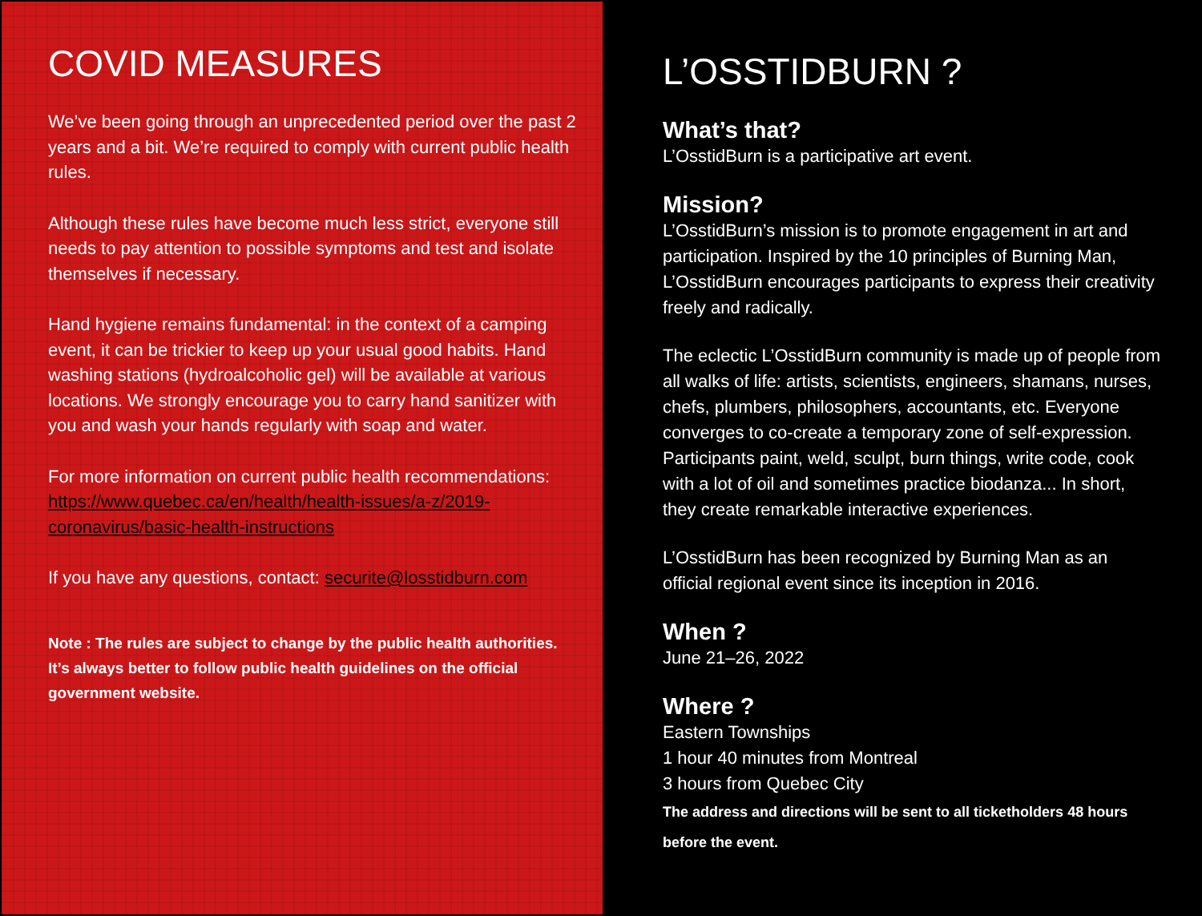COVID MEASURES
We’ve been going through an unprecedented period over the past 2 years and a bit. We’re required to comply with current public health rules.
Although these rules have become much less strict, everyone still needs to pay attention to possible symptoms and test and isolate themselves if necessary.
Hand hygiene remains fundamental: in the context of a camping event, it can be trickier to keep up your usual good habits. Hand washing stations (hydroalcoholic gel) will be available at various locations. We strongly encourage you to carry hand sanitizer with you and wash your hands regularly with soap and water.
For more information on current public health recommendations: https://www.quebec.ca/en/health/health-issues/a-z/2019-coronavirus/basic-health-instructions
If you have any questions, contact: securite@losstidburn.com
Note : The rules are subject to change by the public health authorities. It’s always better to follow public health guidelines on the official government website.
L’OSSTIDBURN ?
What’s that?
L’OsstidBurn is a participative art event.
Mission?
L’OsstidBurn’s mission is to promote engagement in art and participation. Inspired by the 10 principles of Burning Man, L’OsstidBurn encourages participants to express their creativity freely and radically.
The eclectic L’OsstidBurn community is made up of people from all walks of life: artists, scientists, engineers, shamans, nurses, chefs, plumbers, philosophers, accountants, etc. Everyone converges to co-create a temporary zone of self-expression. Participants paint, weld, sculpt, burn things, write code, cook with a lot of oil and sometimes practice biodanza... In short, they create remarkable interactive experiences.
L’OsstidBurn has been recognized by Burning Man as an official regional event since its inception in 2016.
When ?
June 21–26, 2022
Where ?
Eastern Townships
1 hour 40 minutes from Montreal
3 hours from Quebec City
The address and directions will be sent to all ticketholders 48 hours before the event.